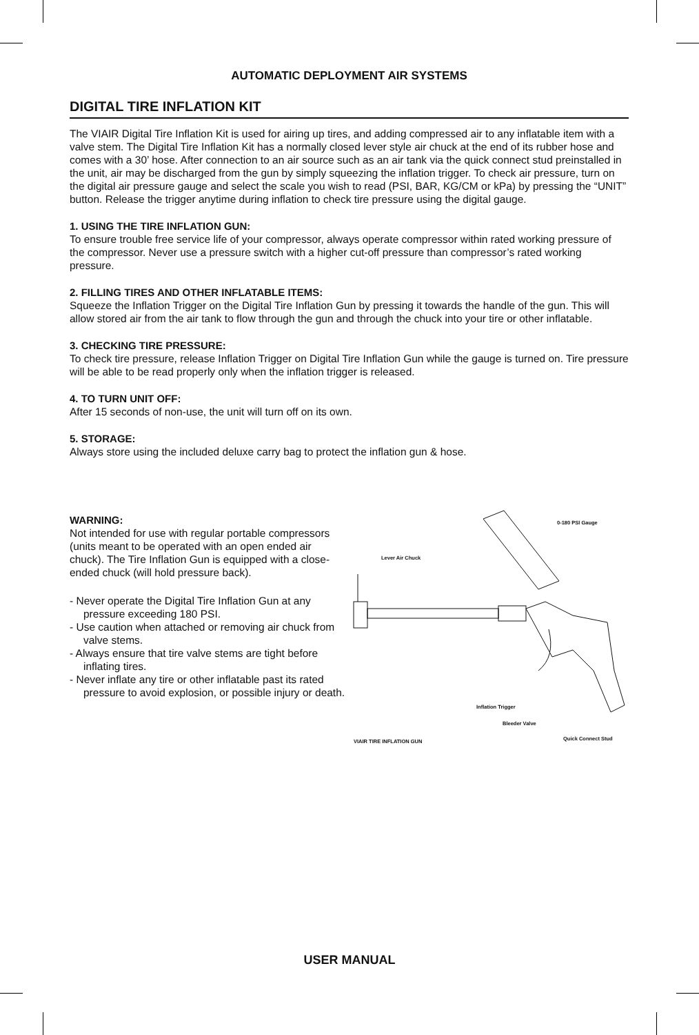AUTOMATIC DEPLOYMENT AIR SYSTEMS
DIGITAL TIRE INFLATION KIT
The VIAIR Digital Tire Inflation Kit is used for airing up tires, and adding compressed air to any inflatable item with a valve stem. The Digital Tire Inflation Kit has a normally closed lever style air chuck at the end of its rubber hose and comes with a 30’ hose. After connection to an air source such as an air tank via the quick connect stud preinstalled in the unit, air may be discharged from the gun by simply squeezing the inflation trigger. To check air pressure, turn on the digital air pressure gauge and select the scale you wish to read (PSI, BAR, KG/CM or kPa) by pressing the “UNIT” button. Release the trigger anytime during inflation to check tire pressure using the digital gauge.
1. USING THE TIRE INFLATION GUN:
To ensure trouble free service life of your compressor, always operate compressor within rated working pressure of the compressor. Never use a pressure switch with a higher cut-off pressure than compressor’s rated working pressure.
2. FILLING TIRES AND OTHER INFLATABLE ITEMS:
Squeeze the Inflation Trigger on the Digital Tire Inflation Gun by pressing it towards the handle of the gun. This will allow stored air from the air tank to flow through the gun and through the chuck into your tire or other inflatable.
3. CHECKING TIRE PRESSURE:
To check tire pressure, release Inflation Trigger on Digital Tire Inflation Gun while the gauge is turned on. Tire pressure will be able to be read properly only when the inflation trigger is released.
4. TO TURN UNIT OFF:
After 15 seconds of non-use, the unit will turn off on its own.
5. STORAGE:
Always store using the included deluxe carry bag to protect the inflation gun & hose.
WARNING:
Not intended for use with regular portable compressors (units meant to be operated with an open ended air chuck). The Tire Inflation Gun is equipped with a close-ended chuck (will hold pressure back).
- Never operate the Digital Tire Inflation Gun at any pressure exceeding 180 PSI.
- Use caution when attached or removing air chuck from valve stems.
- Always ensure that tire valve stems are tight before inflating tires.
- Never inflate any tire or other inflatable past its rated pressure to avoid explosion, or possible injury or death.
0-180 PSI Gauge
Lever Air Chuck
Inflation Trigger
Bleeder Valve
Quick Connect Stud VIAIR TIRE INFLATION GUN
USER MANUAL